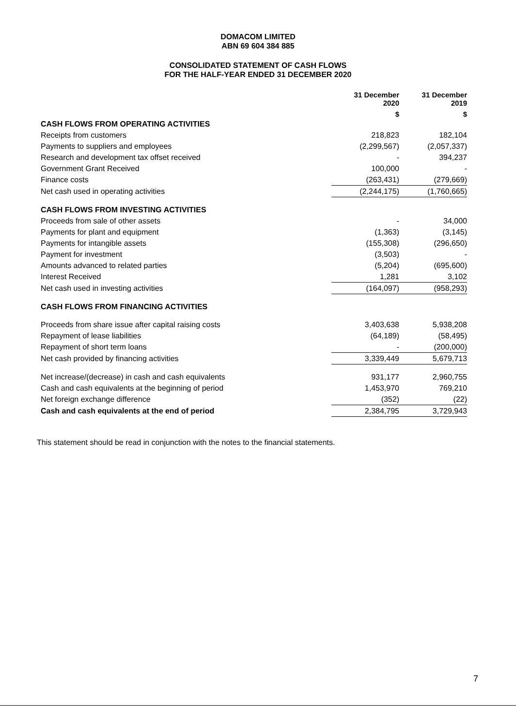DOMACOM LIMITED
ABN 69 604 384 885
CONSOLIDATED STATEMENT OF CASH FLOWS
FOR THE HALF-YEAR ENDED 31 DECEMBER 2020
| | 31 December 2020 | 31 December 2019 |
| | $ | $ |
| CASH FLOWS FROM OPERATING ACTIVITIES | | |
| Receipts from customers | 218,823 | 182,104 |
| Payments to suppliers and employees | (2,299,567) | (2,057,337) |
| Research and development tax offset received | - | 394,237 |
| Government Grant Received | 100,000 | - |
| Finance costs | (263,431) | (279,669) |
| Net cash used in operating activities | (2,244,175) | (1,760,665) |
| CASH FLOWS FROM INVESTING ACTIVITIES | | |
| Proceeds from sale of other assets | - | 34,000 |
| Payments for plant and equipment | (1,363) | (3,145) |
| Payments for intangible assets | (155,308) | (296,650) |
| Payment for investment | (3,503) | - |
| Amounts advanced to related parties | (5,204) | (695,600) |
| Interest Received | 1,281 | 3,102 |
| Net cash used in investing activities | (164,097) | (958,293) |
| CASH FLOWS FROM FINANCING ACTIVITIES | | |
| Proceeds from share issue after capital raising costs | 3,403,638 | 5,938,208 |
| Repayment of lease liabilities | (64,189) | (58,495) |
| Repayment of short term loans | - | (200,000) |
| Net cash provided by financing activities | 3,339,449 | 5,679,713 |
| Net increase/(decrease) in cash and cash equivalents | 931,177 | 2,960,755 |
| Cash and cash equivalents at the beginning of period | 1,453,970 | 769,210 |
| Net foreign exchange difference | (352) | (22) |
| Cash and cash equivalents at the end of period | 2,384,795 | 3,729,943 |
This statement should be read in conjunction with the notes to the financial statements.
7